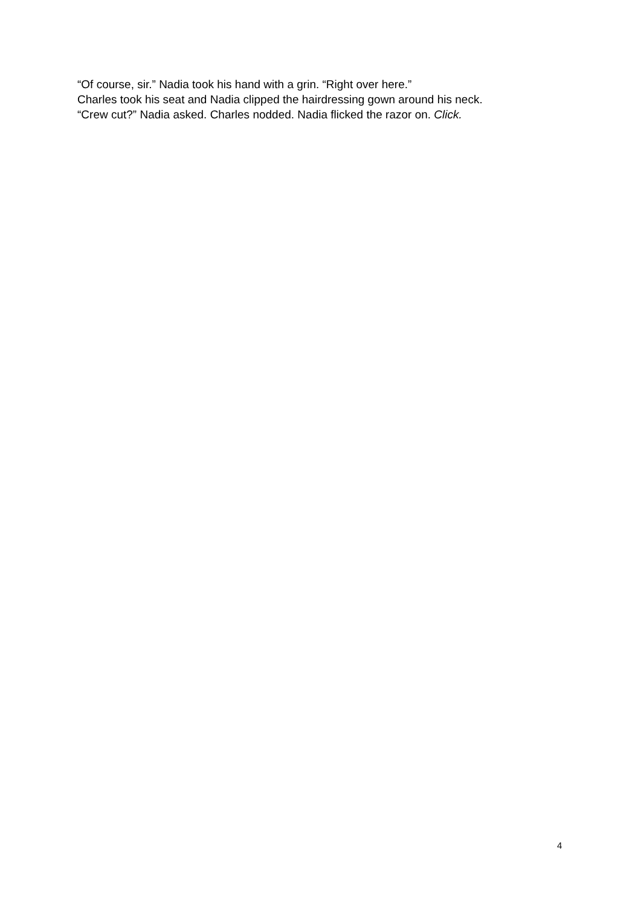“Of course, sir.” Nadia took his hand with a grin. “Right over here.”
Charles took his seat and Nadia clipped the hairdressing gown around his neck.
“Crew cut?” Nadia asked. Charles nodded. Nadia flicked the razor on. Click.
4